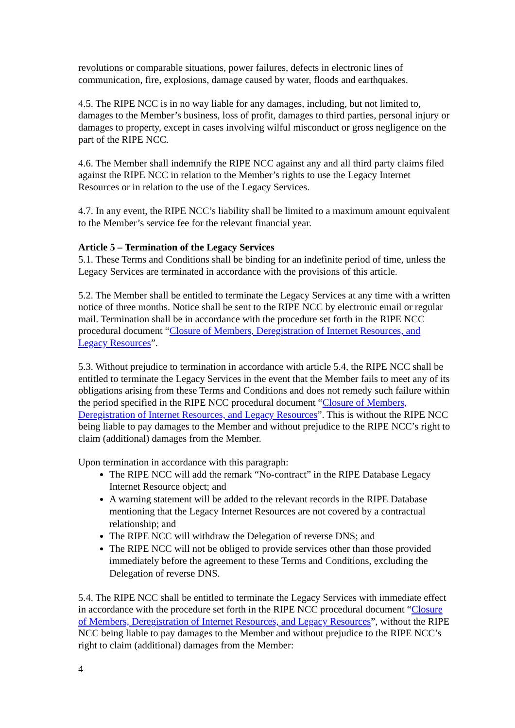revolutions or comparable situations, power failures, defects in electronic lines of communication, fire, explosions, damage caused by water, floods and earthquakes.
4.5. The RIPE NCC is in no way liable for any damages, including, but not limited to, damages to the Member’s business, loss of profit, damages to third parties, personal injury or damages to property, except in cases involving wilful misconduct or gross negligence on the part of the RIPE NCC.
4.6. The Member shall indemnify the RIPE NCC against any and all third party claims filed against the RIPE NCC in relation to the Member’s rights to use the Legacy Internet Resources or in relation to the use of the Legacy Services.
4.7. In any event, the RIPE NCC’s liability shall be limited to a maximum amount equivalent to the Member’s service fee for the relevant financial year.
Article 5 – Termination of the Legacy Services
5.1. These Terms and Conditions shall be binding for an indefinite period of time, unless the Legacy Services are terminated in accordance with the provisions of this article.
5.2. The Member shall be entitled to terminate the Legacy Services at any time with a written notice of three months. Notice shall be sent to the RIPE NCC by electronic email or regular mail. Termination shall be in accordance with the procedure set forth in the RIPE NCC procedural document “Closure of Members, Deregistration of Internet Resources, and Legacy Resources”.
5.3. Without prejudice to termination in accordance with article 5.4, the RIPE NCC shall be entitled to terminate the Legacy Services in the event that the Member fails to meet any of its obligations arising from these Terms and Conditions and does not remedy such failure within the period specified in the RIPE NCC procedural document “Closure of Members, Deregistration of Internet Resources, and Legacy Resources”. This is without the RIPE NCC being liable to pay damages to the Member and without prejudice to the RIPE NCC’s right to claim (additional) damages from the Member.
Upon termination in accordance with this paragraph:
The RIPE NCC will add the remark “No-contract” in the RIPE Database Legacy Internet Resource object; and
A warning statement will be added to the relevant records in the RIPE Database mentioning that the Legacy Internet Resources are not covered by a contractual relationship; and
The RIPE NCC will withdraw the Delegation of reverse DNS; and
The RIPE NCC will not be obliged to provide services other than those provided immediately before the agreement to these Terms and Conditions, excluding the Delegation of reverse DNS.
5.4. The RIPE NCC shall be entitled to terminate the Legacy Services with immediate effect in accordance with the procedure set forth in the RIPE NCC procedural document “Closure of Members, Deregistration of Internet Resources, and Legacy Resources”, without the RIPE NCC being liable to pay damages to the Member and without prejudice to the RIPE NCC’s right to claim (additional) damages from the Member:
4